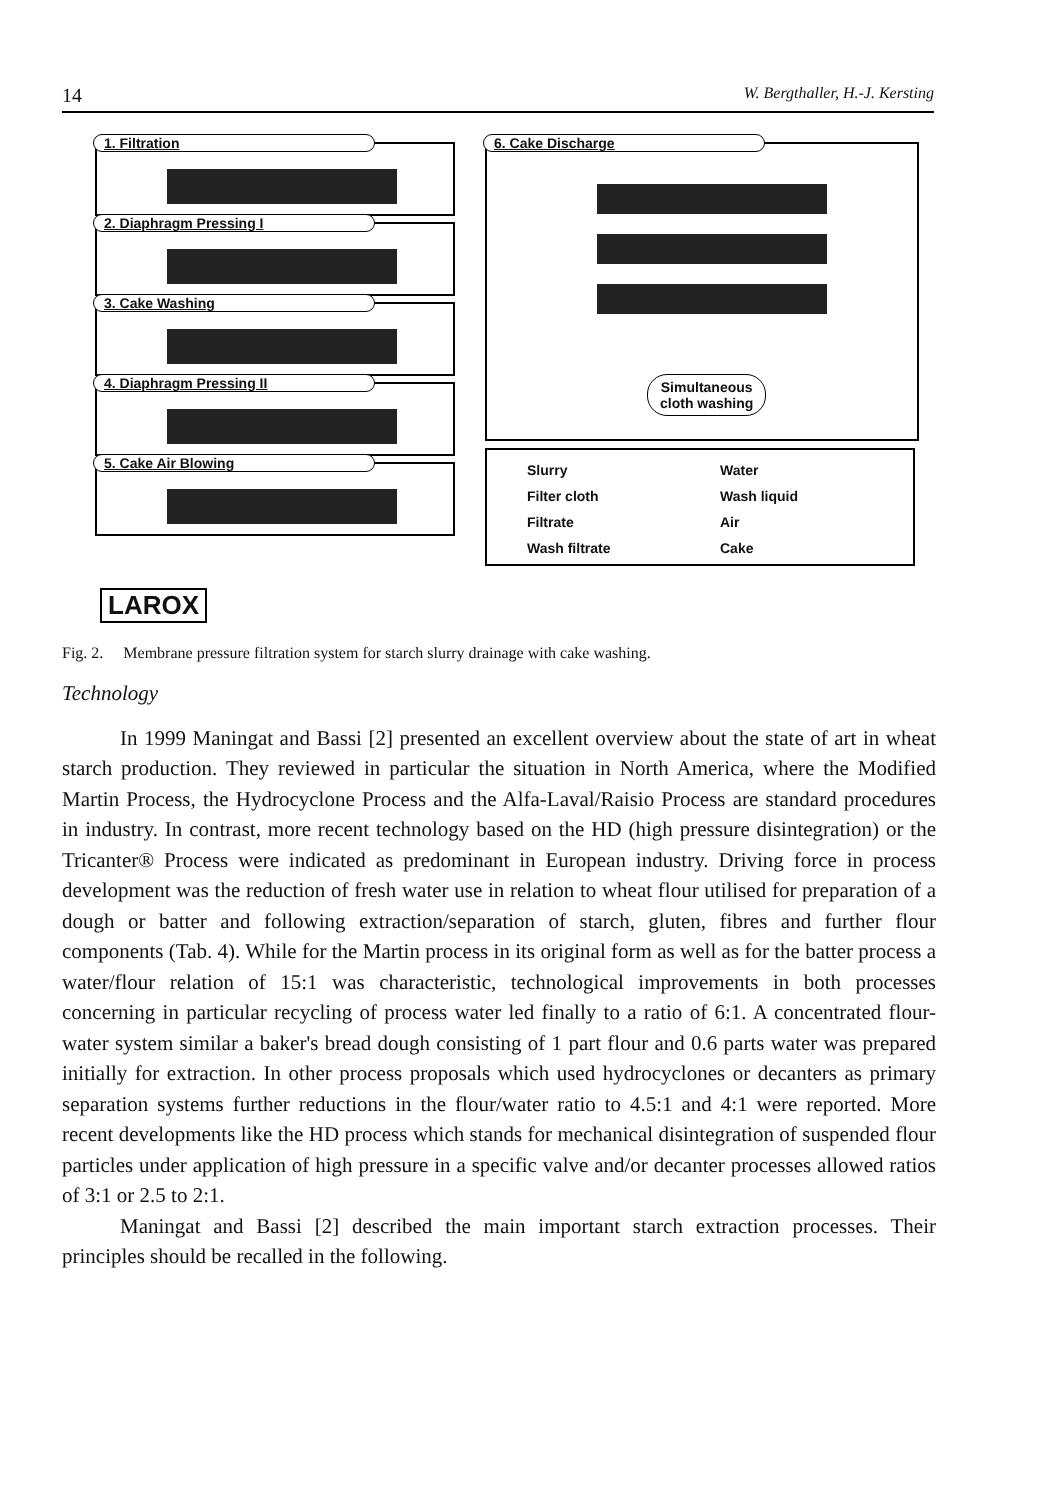14 W. Bergthaller, H.-J. Kersting
1. Filtration
2. Diaphragm Pressing I
3. Cake Washing
4. Diaphragm Pressing II
5. Cake Air Blowing
6. Cake Discharge
Simultaneous
cloth washing
Slurry
Water
Filter cloth
Wash liquid
Filtrate
Air
Wash filtrate
Cake
LAROX
Fig. 2. Membrane pressure filtration system for starch slurry drainage with cake washing.
Technology
In 1999 Maningat and Bassi [2] presented an excellent overview about the state of art in wheat starch production. They reviewed in particular the situation in North America, where the Modified Martin Process, the Hydrocyclone Process and the Alfa-Laval/Raisio Process are standard procedures in industry. In contrast, more recent technology based on the HD (high pressure disintegration) or the Tricanter® Process were indicated as predominant in European industry. Driving force in process development was the reduction of fresh water use in relation to wheat flour utilised for preparation of a dough or batter and following extraction/separation of starch, gluten, fibres and further flour components (Tab. 4). While for the Martin process in its original form as well as for the batter process a water/flour relation of 15:1 was characteristic, technological improvements in both processes concerning in particular recycling of process water led finally to a ratio of 6:1. A concentrated flour-water system similar a baker's bread dough consisting of 1 part flour and 0.6 parts water was prepared initially for extraction. In other process proposals which used hydrocyclones or decanters as primary separation systems further reductions in the flour/water ratio to 4.5:1 and 4:1 were reported. More recent developments like the HD process which stands for mechanical disintegration of suspended flour particles under application of high pressure in a specific valve and/or decanter processes allowed ratios of 3:1 or 2.5 to 2:1.
Maningat and Bassi [2] described the main important starch extraction processes. Their principles should be recalled in the following.